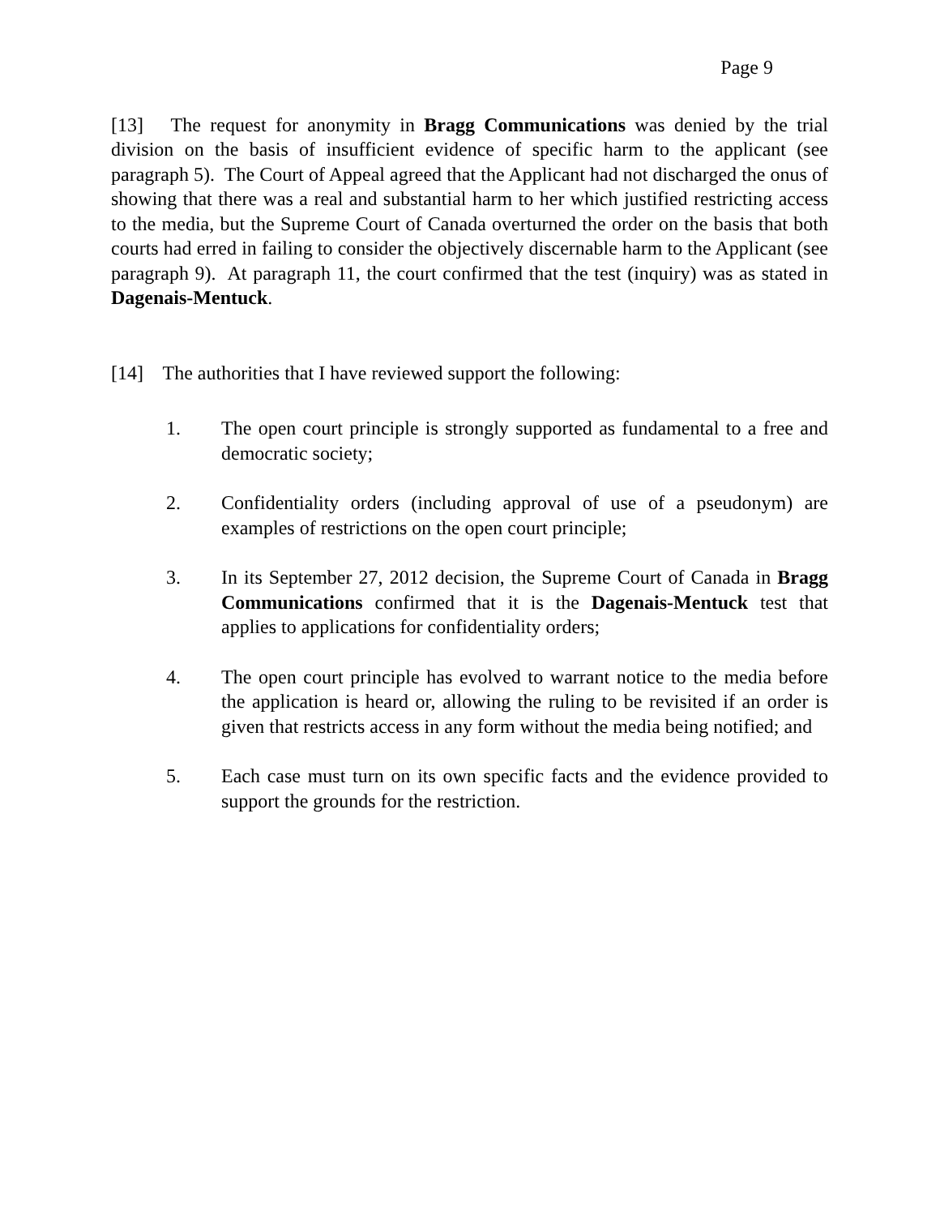Page 9
[13] The request for anonymity in Bragg Communications was denied by the trial division on the basis of insufficient evidence of specific harm to the applicant (see paragraph 5). The Court of Appeal agreed that the Applicant had not discharged the onus of showing that there was a real and substantial harm to her which justified restricting access to the media, but the Supreme Court of Canada overturned the order on the basis that both courts had erred in failing to consider the objectively discernable harm to the Applicant (see paragraph 9). At paragraph 11, the court confirmed that the test (inquiry) was as stated in Dagenais-Mentuck.
[14] The authorities that I have reviewed support the following:
1. The open court principle is strongly supported as fundamental to a free and democratic society;
2. Confidentiality orders (including approval of use of a pseudonym) are examples of restrictions on the open court principle;
3. In its September 27, 2012 decision, the Supreme Court of Canada in Bragg Communications confirmed that it is the Dagenais-Mentuck test that applies to applications for confidentiality orders;
4. The open court principle has evolved to warrant notice to the media before the application is heard or, allowing the ruling to be revisited if an order is given that restricts access in any form without the media being notified; and
5. Each case must turn on its own specific facts and the evidence provided to support the grounds for the restriction.